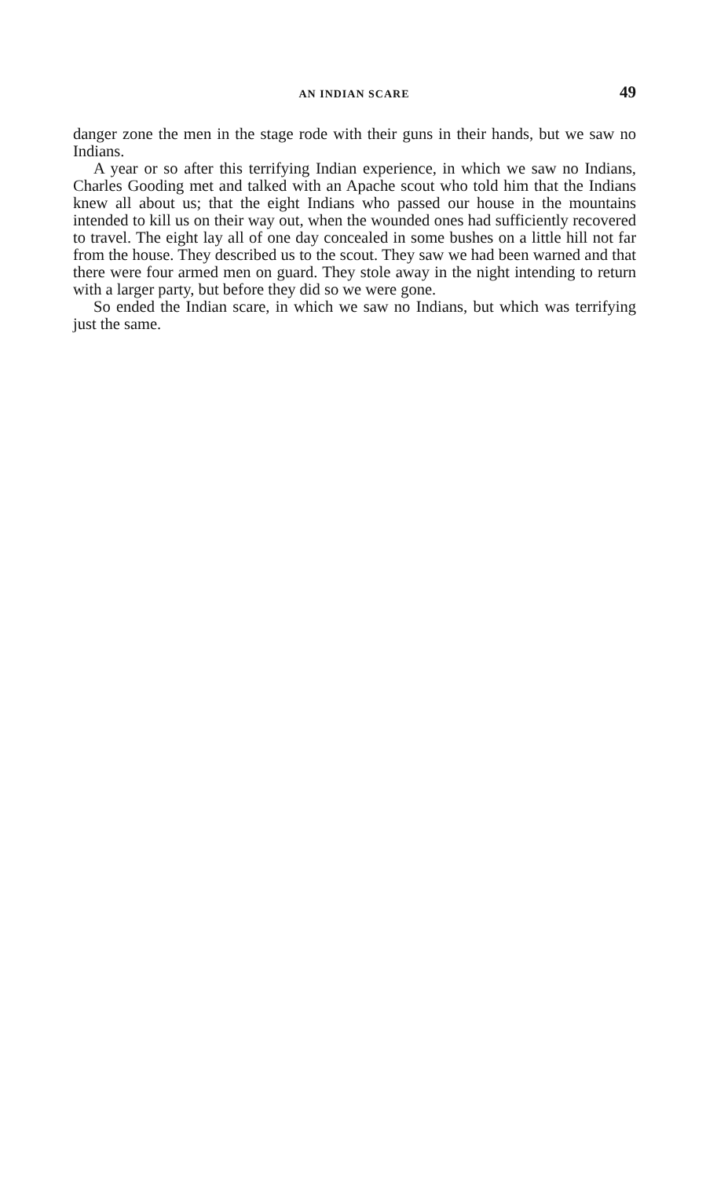AN INDIAN SCARE 49
danger zone the men in the stage rode with their guns in their hands, but we saw no Indians.
A year or so after this terrifying Indian experience, in which we saw no Indians, Charles Gooding met and talked with an Apache scout who told him that the Indians knew all about us; that the eight Indians who passed our house in the mountains intended to kill us on their way out, when the wounded ones had sufficiently recovered to travel. The eight lay all of one day concealed in some bushes on a little hill not far from the house. They described us to the scout. They saw we had been warned and that there were four armed men on guard. They stole away in the night intending to return with a larger party, but before they did so we were gone.
So ended the Indian scare, in which we saw no Indians, but which was terrifying just the same.